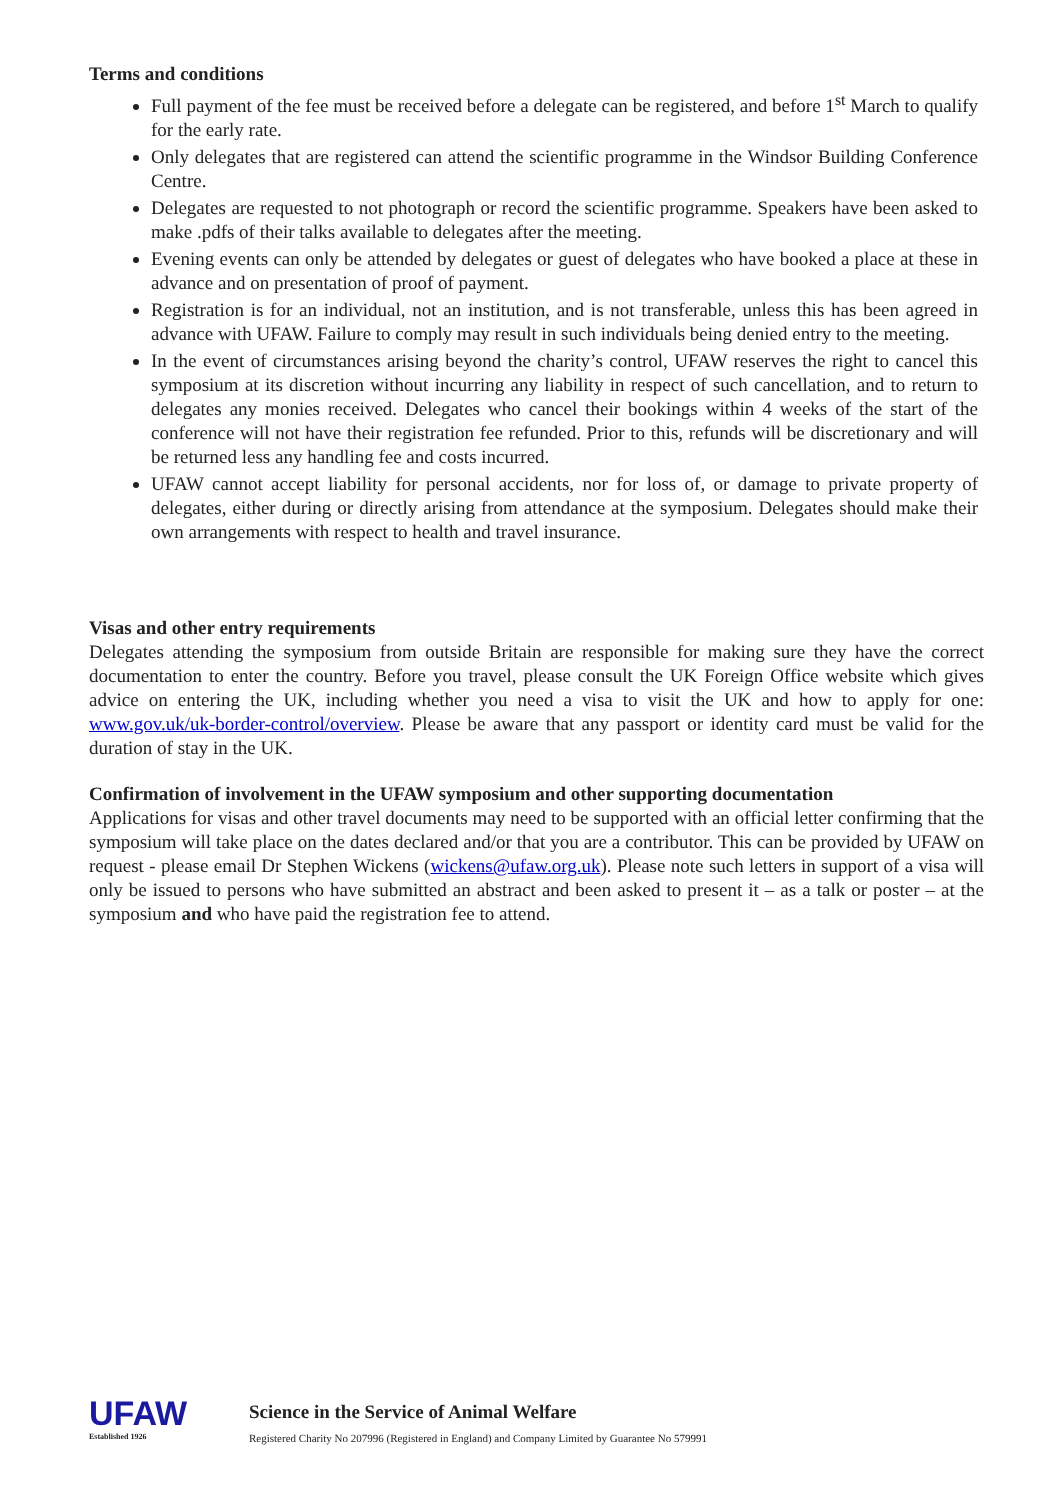Terms and conditions
Full payment of the fee must be received before a delegate can be registered, and before 1<sup>st</sup> March to qualify for the early rate.
Only delegates that are registered can attend the scientific programme in the Windsor Building Conference Centre.
Delegates are requested to not photograph or record the scientific programme. Speakers have been asked to make .pdfs of their talks available to delegates after the meeting.
Evening events can only be attended by delegates or guest of delegates who have booked a place at these in advance and on presentation of proof of payment.
Registration is for an individual, not an institution, and is not transferable, unless this has been agreed in advance with UFAW. Failure to comply may result in such individuals being denied entry to the meeting.
In the event of circumstances arising beyond the charity’s control, UFAW reserves the right to cancel this symposium at its discretion without incurring any liability in respect of such cancellation, and to return to delegates any monies received. Delegates who cancel their bookings within 4 weeks of the start of the conference will not have their registration fee refunded. Prior to this, refunds will be discretionary and will be returned less any handling fee and costs incurred.
UFAW cannot accept liability for personal accidents, nor for loss of, or damage to private property of delegates, either during or directly arising from attendance at the symposium. Delegates should make their own arrangements with respect to health and travel insurance.
Visas and other entry requirements
Delegates attending the symposium from outside Britain are responsible for making sure they have the correct documentation to enter the country. Before you travel, please consult the UK Foreign Office website which gives advice on entering the UK, including whether you need a visa to visit the UK and how to apply for one: www.gov.uk/uk-border-control/overview. Please be aware that any passport or identity card must be valid for the duration of stay in the UK.
Confirmation of involvement in the UFAW symposium and other supporting documentation
Applications for visas and other travel documents may need to be supported with an official letter confirming that the symposium will take place on the dates declared and/or that you are a contributor. This can be provided by UFAW on request - please email Dr Stephen Wickens (wickens@ufaw.org.uk). Please note such letters in support of a visa will only be issued to persons who have submitted an abstract and been asked to present it – as a talk or poster – at the symposium and who have paid the registration fee to attend.
UFAW
Established 1926
Science in the Service of Animal Welfare
Registered Charity No 207996 (Registered in England) and Company Limited by Guarantee No 579991